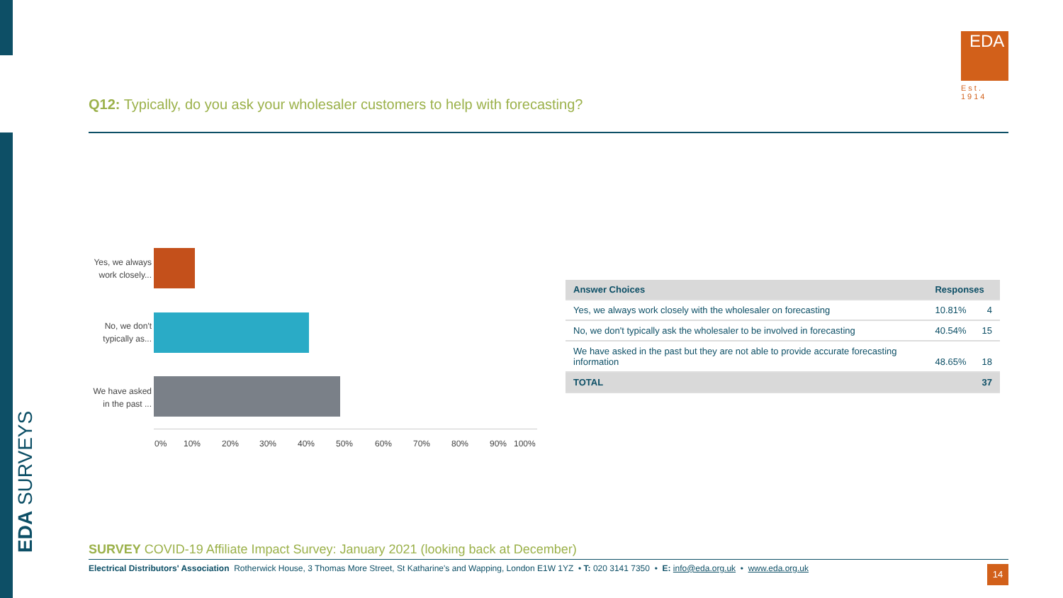EDA SURVEYS
EDA
Est. 1914
Q12: Typically, do you ask your wholesaler customers to help with forecasting?
Yes, we always work closely...
No, we don't typically as...
We have asked in the past ...
0% 10% 20% 30% 40% 50% 60% 70% 80% 90% 100%
| Answer Choices | Responses | |
| --- | --- | --- |
| Yes, we always work closely with the wholesaler on forecasting | 10.81% | 4 |
| No, we don't typically ask the wholesaler to be involved in forecasting | 40.54% | 15 |
| We have asked in the past but they are not able to provide accurate forecasting information | 48.65% | 18 |
| TOTAL | | 37 |
SURVEY COVID-19 Affiliate Impact Survey: January 2021 (looking back at December)
Electrical Distributors' Association Rotherwick House, 3 Thomas More Street, St Katharine's and Wapping, London E1W 1YZ • T: 020 3141 7350 • E: info@eda.org.uk • www.eda.org.uk
14